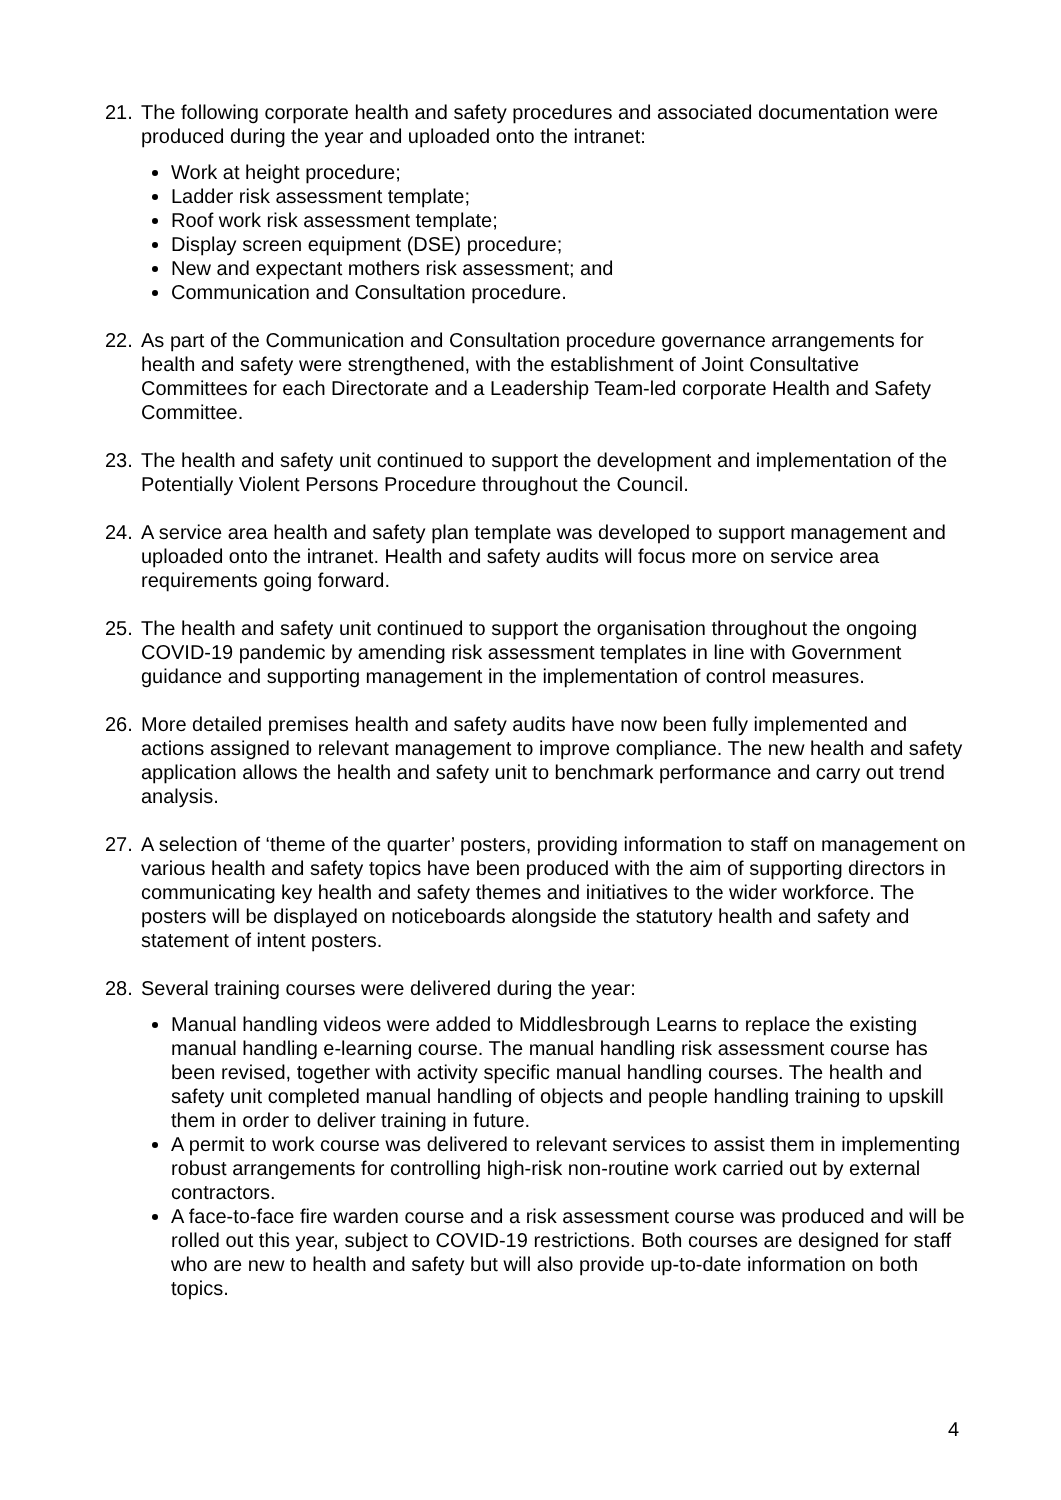21. The following corporate health and safety procedures and associated documentation were produced during the year and uploaded onto the intranet:
Work at height procedure;
Ladder risk assessment template;
Roof work risk assessment template;
Display screen equipment (DSE) procedure;
New and expectant mothers risk assessment; and
Communication and Consultation procedure.
22. As part of the Communication and Consultation procedure governance arrangements for health and safety were strengthened, with the establishment of Joint Consultative Committees for each Directorate and a Leadership Team-led corporate Health and Safety Committee.
23. The health and safety unit continued to support the development and implementation of the Potentially Violent Persons Procedure throughout the Council.
24. A service area health and safety plan template was developed to support management and uploaded onto the intranet. Health and safety audits will focus more on service area requirements going forward.
25. The health and safety unit continued to support the organisation throughout the ongoing COVID-19 pandemic by amending risk assessment templates in line with Government guidance and supporting management in the implementation of control measures.
26. More detailed premises health and safety audits have now been fully implemented and actions assigned to relevant management to improve compliance. The new health and safety application allows the health and safety unit to benchmark performance and carry out trend analysis.
27. A selection of ‘theme of the quarter’ posters, providing information to staff on management on various health and safety topics have been produced with the aim of supporting directors in communicating key health and safety themes and initiatives to the wider workforce. The posters will be displayed on noticeboards alongside the statutory health and safety and statement of intent posters.
28. Several training courses were delivered during the year:
Manual handling videos were added to Middlesbrough Learns to replace the existing manual handling e-learning course. The manual handling risk assessment course has been revised, together with activity specific manual handling courses. The health and safety unit completed manual handling of objects and people handling training to upskill them in order to deliver training in future.
A permit to work course was delivered to relevant services to assist them in implementing robust arrangements for controlling high-risk non-routine work carried out by external contractors.
A face-to-face fire warden course and a risk assessment course was produced and will be rolled out this year, subject to COVID-19 restrictions. Both courses are designed for staff who are new to health and safety but will also provide up-to-date information on both topics.
4